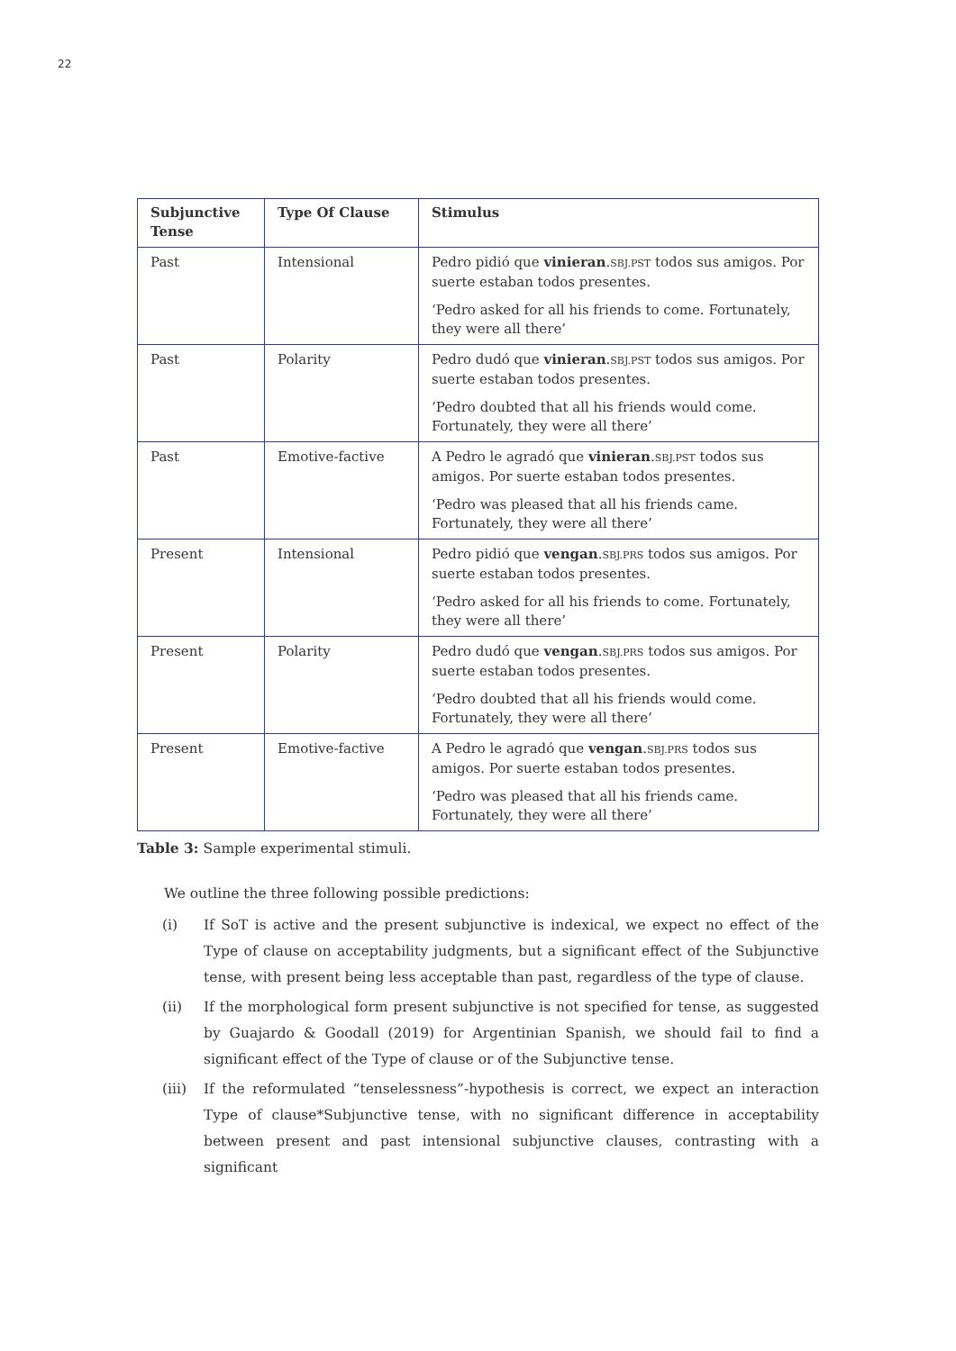22
| Subjunctive Tense | Type Of Clause | Stimulus |
| --- | --- | --- |
| Past | Intensional | Pedro pidió que vinieran . SBJ.PST todos sus amigos. Por suerte estaban todos presentes. ‘Pedro asked for all his friends to come. Fortunately, they were all there’ |
| Past | Polarity | Pedro dudó que vinieran . SBJ.PST todos sus amigos. Por suerte estaban todos presentes. ‘Pedro doubted that all his friends would come. Fortunately, they were all there’ |
| Past | Emotive-factive | A Pedro le agradó que vinieran . SBJ.PST todos sus amigos. Por suerte estaban todos presentes. ‘Pedro was pleased that all his friends came. Fortunately, they were all there’ |
| Present | Intensional | Pedro pidió que vengan . SBJ.PRS todos sus amigos. Por suerte estaban todos presentes. ‘Pedro asked for all his friends to come. Fortunately, they were all there’ |
| Present | Polarity | Pedro dudó que vengan . SBJ.PRS todos sus amigos. Por suerte estaban todos presentes. ‘Pedro doubted that all his friends would come. Fortunately, they were all there’ |
| Present | Emotive-factive | A Pedro le agradó que vengan . SBJ.PRS todos sus amigos. Por suerte estaban todos presentes. ‘Pedro was pleased that all his friends came. Fortunately, they were all there’ |
Table 3: Sample experimental stimuli.
We outline the three following possible predictions:
(i) If SoT is active and the present subjunctive is indexical, we expect no effect of the Type of clause on acceptability judgments, but a significant effect of the Subjunctive tense, with present being less acceptable than past, regardless of the type of clause.
(ii) If the morphological form present subjunctive is not specified for tense, as suggested by Guajardo & Goodall (2019) for Argentinian Spanish, we should fail to find a significant effect of the Type of clause or of the Subjunctive tense.
(iii)
If the reformulated “tenselessness”-hypothesis is correct, we expect an interaction Type of clause*Subjunctive tense, with no significant difference in acceptability between present and past intensional subjunctive clauses, contrasting with a significant